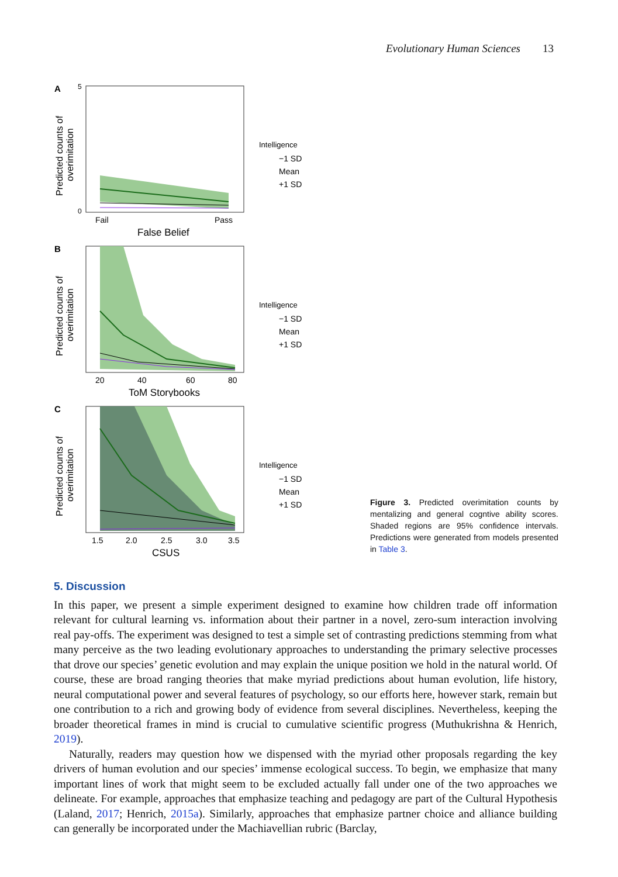Evolutionary Human Sciences 13
A
Predicted counts of
overimitation
5
0
Fail
Pass
False Belief
Intelligence
−1 SD
Mean
+1 SD
B
Predicted counts of
overimitation
20
40
60
80
ToM Storybooks
Intelligence
−1 SD
Mean
+1 SD
C
Predicted counts of
overimitation
1.5
2.0
2.5
3.0
3.5
CSUS
Intelligence
−1 SD
Mean
+1 SD
Figure 3. Predicted overimitation counts by mentalizing and general cogntive ability scores. Shaded regions are 95% confidence intervals. Predictions were generated from models presented in Table 3.
5. Discussion
In this paper, we present a simple experiment designed to examine how children trade off information relevant for cultural learning vs. information about their partner in a novel, zero-sum interaction involving real pay-offs. The experiment was designed to test a simple set of contrasting predictions stemming from what many perceive as the two leading evolutionary approaches to understanding the primary selective processes that drove our species’ genetic evolution and may explain the unique position we hold in the natural world. Of course, these are broad ranging theories that make myriad predictions about human evolution, life history, neural computational power and several features of psychology, so our efforts here, however stark, remain but one contribution to a rich and growing body of evidence from several disciplines. Nevertheless, keeping the broader theoretical frames in mind is crucial to cumulative scientific progress (Muthukrishna & Henrich, 2019).
Naturally, readers may question how we dispensed with the myriad other proposals regarding the key drivers of human evolution and our species’ immense ecological success. To begin, we emphasize that many important lines of work that might seem to be excluded actually fall under one of the two approaches we delineate. For example, approaches that emphasize teaching and pedagogy are part of the Cultural Hypothesis (Laland, 2017; Henrich, 2015a). Similarly, approaches that emphasize partner choice and alliance building can generally be incorporated under the Machiavellian rubric (Barclay,